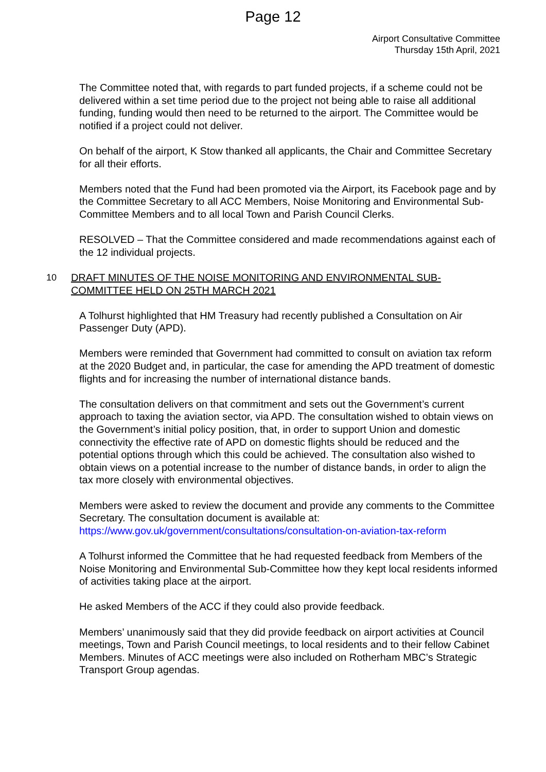Page 12
Airport Consultative Committee
Thursday 15th April, 2021
The Committee noted that, with regards to part funded projects, if a scheme could not be delivered within a set time period due to the project not being able to raise all additional funding, funding would then need to be returned to the airport. The Committee would be notified if a project could not deliver.
On behalf of the airport, K Stow thanked all applicants, the Chair and Committee Secretary for all their efforts.
Members noted that the Fund had been promoted via the Airport, its Facebook page and by the Committee Secretary to all ACC Members, Noise Monitoring and Environmental Sub-Committee Members and to all local Town and Parish Council Clerks.
RESOLVED – That the Committee considered and made recommendations against each of the 12 individual projects.
10 DRAFT MINUTES OF THE NOISE MONITORING AND ENVIRONMENTAL SUB-COMMITTEE HELD ON 25TH MARCH 2021
A Tolhurst highlighted that HM Treasury had recently published a Consultation on Air Passenger Duty (APD).
Members were reminded that Government had committed to consult on aviation tax reform at the 2020 Budget and, in particular, the case for amending the APD treatment of domestic flights and for increasing the number of international distance bands.
The consultation delivers on that commitment and sets out the Government’s current approach to taxing the aviation sector, via APD. The consultation wished to obtain views on the Government’s initial policy position, that, in order to support Union and domestic connectivity the effective rate of APD on domestic flights should be reduced and the potential options through which this could be achieved. The consultation also wished to obtain views on a potential increase to the number of distance bands, in order to align the tax more closely with environmental objectives.
Members were asked to review the document and provide any comments to the Committee Secretary. The consultation document is available at: https://www.gov.uk/government/consultations/consultation-on-aviation-tax-reform
A Tolhurst informed the Committee that he had requested feedback from Members of the Noise Monitoring and Environmental Sub-Committee how they kept local residents informed of activities taking place at the airport.
He asked Members of the ACC if they could also provide feedback.
Members’ unanimously said that they did provide feedback on airport activities at Council meetings, Town and Parish Council meetings, to local residents and to their fellow Cabinet Members. Minutes of ACC meetings were also included on Rotherham MBC’s Strategic Transport Group agendas.